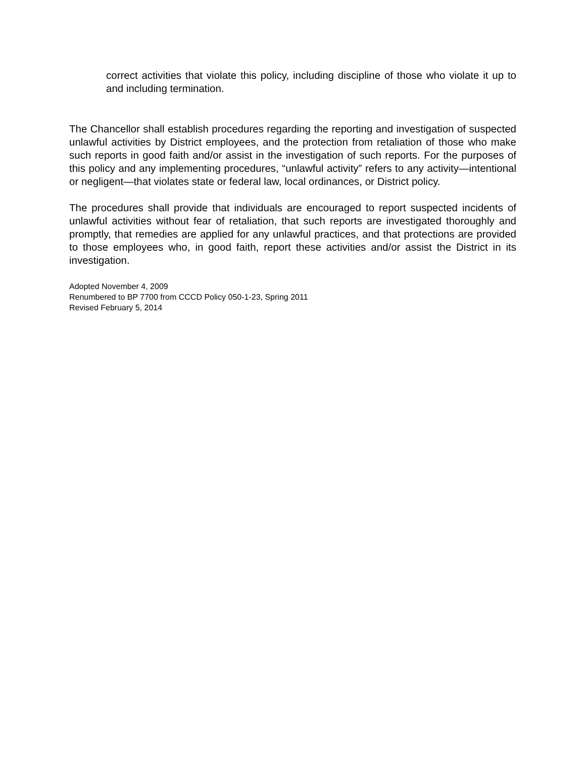correct activities that violate this policy, including discipline of those who violate it up to and including termination.
The Chancellor shall establish procedures regarding the reporting and investigation of suspected unlawful activities by District employees, and the protection from retaliation of those who make such reports in good faith and/or assist in the investigation of such reports. For the purposes of this policy and any implementing procedures, “unlawful activity” refers to any activity—intentional or negligent—that violates state or federal law, local ordinances, or District policy.
The procedures shall provide that individuals are encouraged to report suspected incidents of unlawful activities without fear of retaliation, that such reports are investigated thoroughly and promptly, that remedies are applied for any unlawful practices, and that protections are provided to those employees who, in good faith, report these activities and/or assist the District in its investigation.
Adopted November 4, 2009
Renumbered to BP 7700 from CCCD Policy 050-1-23, Spring 2011
Revised February 5, 2014